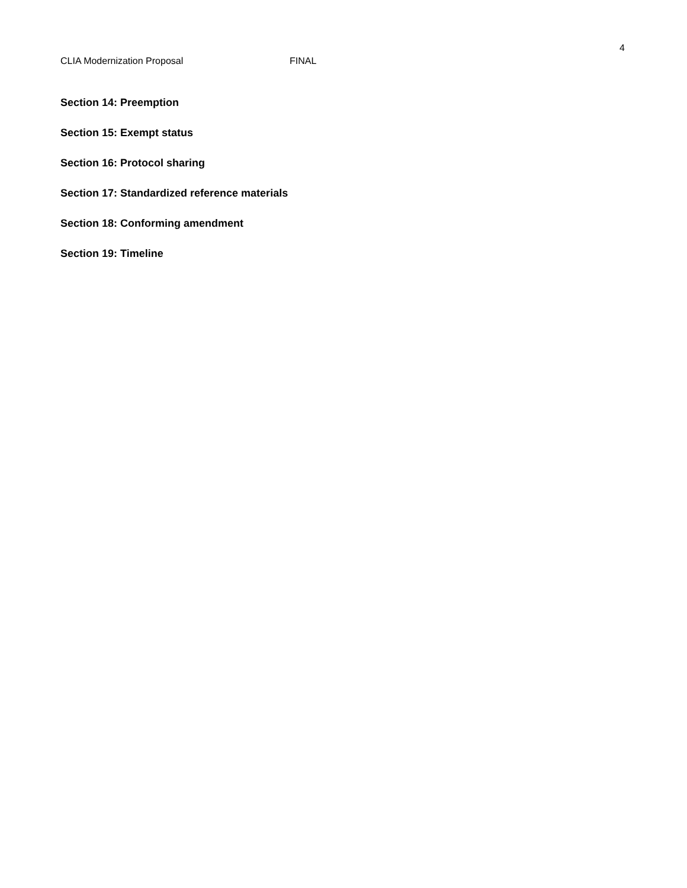4
CLIA Modernization Proposal FINAL
Section 14: Preemption
Section 15: Exempt status
Section 16: Protocol sharing
Section 17: Standardized reference materials
Section 18: Conforming amendment
Section 19: Timeline